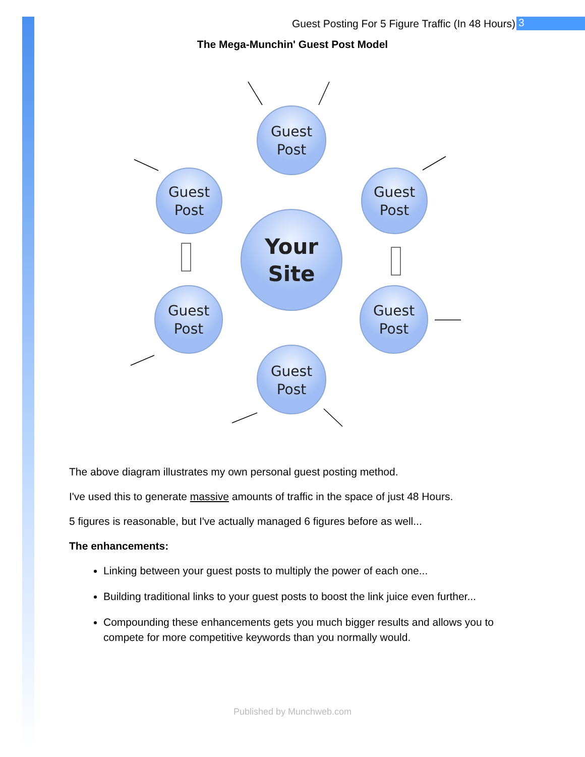Guest Posting For 5 Figure Traffic (In 48 Hours) 3
The Mega-Munchin' Guest Post Model
Guest
Post
Guest
Post
Guest
Post
Guest
Post
Guest
Post
Guest
Post
Your
Site
The above diagram illustrates my own personal guest posting method.
I've used this to generate massive amounts of traffic in the space of just 48 Hours.
5 figures is reasonable, but I've actually managed 6 figures before as well...
The enhancements:
Linking between your guest posts to multiply the power of each one...
Building traditional links to your guest posts to boost the link juice even further...
Compounding these enhancements gets you much bigger results and allows you to compete for more competitive keywords than you normally would.
Published by Munchweb.com